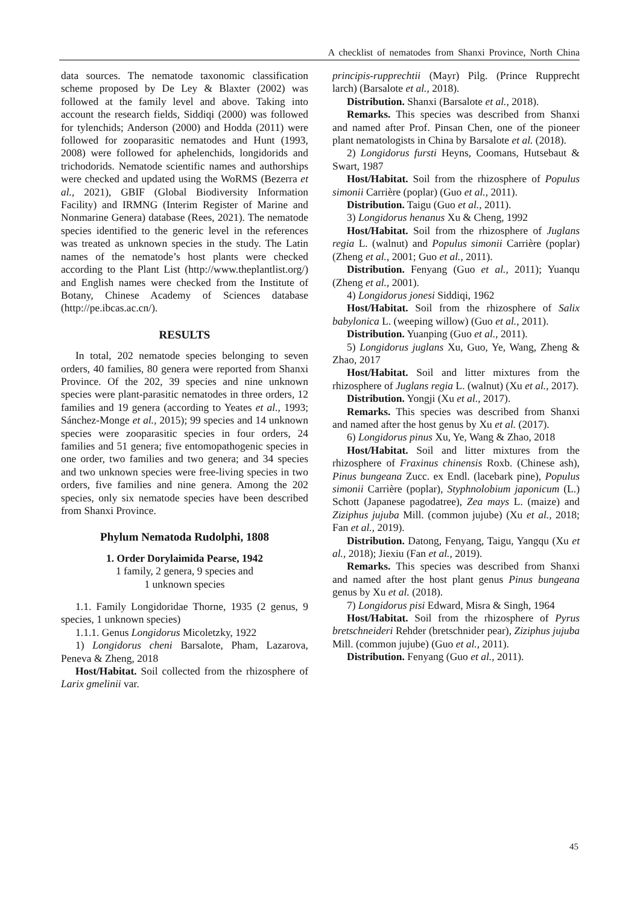A checklist of nematodes from Shanxi Province, North China
data sources. The nematode taxonomic classification scheme proposed by De Ley & Blaxter (2002) was followed at the family level and above. Taking into account the research fields, Siddiqi (2000) was followed for tylenchids; Anderson (2000) and Hodda (2011) were followed for zooparasitic nematodes and Hunt (1993, 2008) were followed for aphelenchids, longidorids and trichodorids. Nematode scientific names and authorships were checked and updated using the WoRMS (Bezerra et al., 2021), GBIF (Global Biodiversity Information Facility) and IRMNG (Interim Register of Marine and Nonmarine Genera) database (Rees, 2021). The nematode species identified to the generic level in the references was treated as unknown species in the study. The Latin names of the nematode’s host plants were checked according to the Plant List (http://www.theplantlist.org/) and English names were checked from the Institute of Botany, Chinese Academy of Sciences database (http://pe.ibcas.ac.cn/).
RESULTS
In total, 202 nematode species belonging to seven orders, 40 families, 80 genera were reported from Shanxi Province. Of the 202, 39 species and nine unknown species were plant-parasitic nematodes in three orders, 12 families and 19 genera (according to Yeates et al., 1993; Sánchez-Monge et al., 2015); 99 species and 14 unknown species were zooparasitic species in four orders, 24 families and 51 genera; five entomopathogenic species in one order, two families and two genera; and 34 species and two unknown species were free-living species in two orders, five families and nine genera. Among the 202 species, only six nematode species have been described from Shanxi Province.
Phylum Nematoda Rudolphi, 1808
1. Order Dorylaimida Pearse, 1942
1 family, 2 genera, 9 species and
1 unknown species
1.1. Family Longidoridae Thorne, 1935 (2 genus, 9 species, 1 unknown species)
1.1.1. Genus Longidorus Micoletzky, 1922
1) Longidorus cheni Barsalote, Pham, Lazarova, Peneva & Zheng, 2018
Host/Habitat. Soil collected from the rhizosphere of Larix gmelinii var.
principis-rupprechtii (Mayr) Pilg. (Prince Rupprecht larch) (Barsalote et al., 2018).
Distribution. Shanxi (Barsalote et al., 2018).
Remarks. This species was described from Shanxi and named after Prof. Pinsan Chen, one of the pioneer plant nematologists in China by Barsalote et al. (2018).
2) Longidorus fursti Heyns, Coomans, Hutsebaut & Swart, 1987
Host/Habitat. Soil from the rhizosphere of Populus simonii Carrière (poplar) (Guo et al., 2011).
Distribution. Taigu (Guo et al., 2011).
3) Longidorus henanus Xu & Cheng, 1992
Host/Habitat. Soil from the rhizosphere of Juglans regia L. (walnut) and Populus simonii Carrière (poplar) (Zheng et al., 2001; Guo et al., 2011).
Distribution. Fenyang (Guo et al., 2011); Yuanqu (Zheng et al., 2001).
4) Longidorus jonesi Siddiqi, 1962
Host/Habitat. Soil from the rhizosphere of Salix babylonica L. (weeping willow) (Guo et al., 2011).
Distribution. Yuanping (Guo et al., 2011).
5) Longidorus juglans Xu, Guo, Ye, Wang, Zheng & Zhao, 2017
Host/Habitat. Soil and litter mixtures from the rhizosphere of Juglans regia L. (walnut) (Xu et al., 2017).
Distribution. Yongji (Xu et al., 2017).
Remarks. This species was described from Shanxi and named after the host genus by Xu et al. (2017).
6) Longidorus pinus Xu, Ye, Wang & Zhao, 2018
Host/Habitat. Soil and litter mixtures from the rhizosphere of Fraxinus chinensis Roxb. (Chinese ash), Pinus bungeana Zucc. ex Endl. (lacebark pine), Populus simonii Carrière (poplar), Styphnolobium japonicum (L.) Schott (Japanese pagodatree), Zea mays L. (maize) and Ziziphus jujuba Mill. (common jujube) (Xu et al., 2018; Fan et al., 2019).
Distribution. Datong, Fenyang, Taigu, Yangqu (Xu et al., 2018); Jiexiu (Fan et al., 2019).
Remarks. This species was described from Shanxi and named after the host plant genus Pinus bungeana genus by Xu et al. (2018).
7) Longidorus pisi Edward, Misra & Singh, 1964
Host/Habitat. Soil from the rhizosphere of Pyrus bretschneideri Rehder (bretschnider pear), Ziziphus jujuba Mill. (common jujube) (Guo et al., 2011).
Distribution. Fenyang (Guo et al., 2011).
45